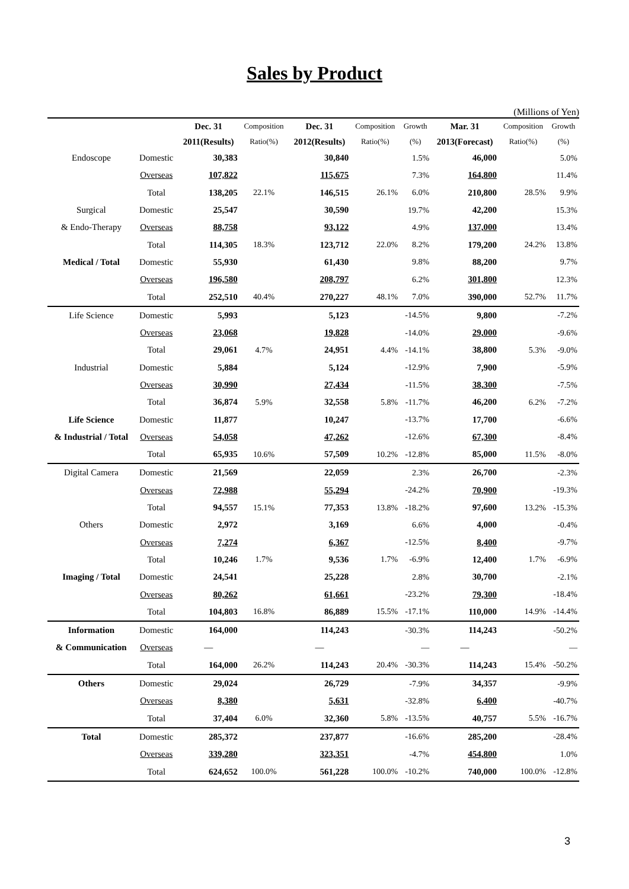Sales by Product
(Millions of Yen)
| | | Dec. 31 | Composition | Dec. 31 | Composition | Growth | Mar. 31 | Composition | Growth |
| --- | --- | --- | --- | --- | --- | --- | --- | --- | --- |
| | | 2011(Results) | Ratio(%) | 2012(Results) | Ratio(%) | (%) | 2013(Forecast) | Ratio(%) | (%) |
| Endoscope | Domestic | 30,383 | | 30,840 | | 1.5% | 46,000 | | 5.0% |
| | Overseas | 107,822 | | 115,675 | | 7.3% | 164,800 | | 11.4% |
| | Total | 138,205 | 22.1% | 146,515 | 26.1% | 6.0% | 210,800 | 28.5% | 9.9% |
| Surgical | Domestic | 25,547 | | 30,590 | | 19.7% | 42,200 | | 15.3% |
| & Endo-Therapy | Overseas | 88,758 | | 93,122 | | 4.9% | 137,000 | | 13.4% |
| | Total | 114,305 | 18.3% | 123,712 | 22.0% | 8.2% | 179,200 | 24.2% | 13.8% |
| Medical / Total | Domestic | 55,930 | | 61,430 | | 9.8% | 88,200 | | 9.7% |
| | Overseas | 196,580 | | 208,797 | | 6.2% | 301,800 | | 12.3% |
| | Total | 252,510 | 40.4% | 270,227 | 48.1% | 7.0% | 390,000 | 52.7% | 11.7% |
| Life Science | Domestic | 5,993 | | 5,123 | | -14.5% | 9,800 | | -7.2% |
| | Overseas | 23,068 | | 19,828 | | -14.0% | 29,000 | | -9.6% |
| | Total | 29,061 | 4.7% | 24,951 | 4.4% | -14.1% | 38,800 | 5.3% | -9.0% |
| Industrial | Domestic | 5,884 | | 5,124 | | -12.9% | 7,900 | | -5.9% |
| | Overseas | 30,990 | | 27,434 | | -11.5% | 38,300 | | -7.5% |
| | Total | 36,874 | 5.9% | 32,558 | 5.8% | -11.7% | 46,200 | 6.2% | -7.2% |
| Life Science | Domestic | 11,877 | | 10,247 | | -13.7% | 17,700 | | -6.6% |
| & Industrial / Total | Overseas | 54,058 | | 47,262 | | -12.6% | 67,300 | | -8.4% |
| | Total | 65,935 | 10.6% | 57,509 | 10.2% | -12.8% | 85,000 | 11.5% | -8.0% |
| Digital Camera | Domestic | 21,569 | | 22,059 | | 2.3% | 26,700 | | -2.3% |
| | Overseas | 72,988 | | 55,294 | | -24.2% | 70,900 | | -19.3% |
| | Total | 94,557 | 15.1% | 77,353 | 13.8% | -18.2% | 97,600 | 13.2% | -15.3% |
| Others | Domestic | 2,972 | | 3,169 | | 6.6% | 4,000 | | -0.4% |
| | Overseas | 7,274 | | 6,367 | | -12.5% | 8,400 | | -9.7% |
| | Total | 10,246 | 1.7% | 9,536 | 1.7% | -6.9% | 12,400 | 1.7% | -6.9% |
| Imaging / Total | Domestic | 24,541 | | 25,228 | | 2.8% | 30,700 | | -2.1% |
| | Overseas | 80,262 | | 61,661 | | -23.2% | 79,300 | | -18.4% |
| | Total | 104,803 | 16.8% | 86,889 | 15.5% | -17.1% | 110,000 | 14.9% | -14.4% |
| Information | Domestic | 164,000 | | 114,243 | | -30.3% | 114,243 | | -50.2% |
| & Communication | Overseas | — | | — | | — | — | | — |
| | Total | 164,000 | 26.2% | 114,243 | 20.4% | -30.3% | 114,243 | 15.4% | -50.2% |
| Others | Domestic | 29,024 | | 26,729 | | -7.9% | 34,357 | | -9.9% |
| | Overseas | 8,380 | | 5,631 | | -32.8% | 6,400 | | -40.7% |
| | Total | 37,404 | 6.0% | 32,360 | 5.8% | -13.5% | 40,757 | 5.5% | -16.7% |
| Total | Domestic | 285,372 | | 237,877 | | -16.6% | 285,200 | | -28.4% |
| | Overseas | 339,280 | | 323,351 | | -4.7% | 454,800 | | 1.0% |
| | Total | 624,652 | 100.0% | 561,228 | 100.0% | -10.2% | 740,000 | 100.0% | -12.8% |
3